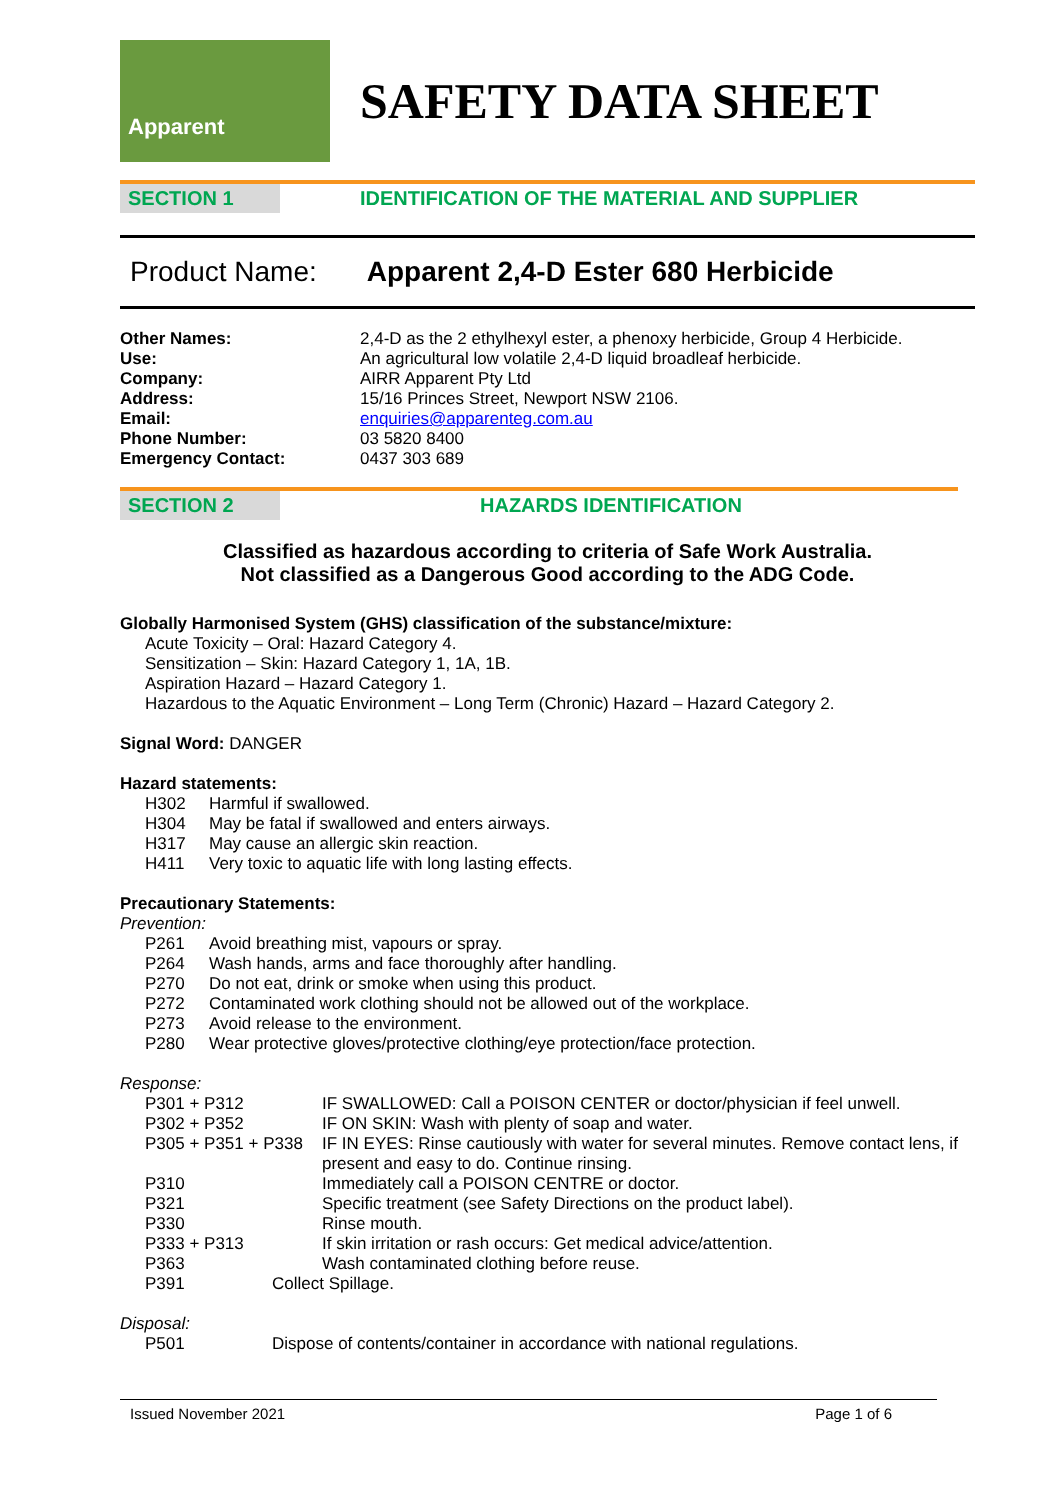Apparent
SAFETY DATA SHEET
SECTION 1 IDENTIFICATION OF THE MATERIAL AND SUPPLIER
Product Name: Apparent 2,4-D Ester 680 Herbicide
Other Names: 2,4-D as the 2 ethylhexyl ester, a phenoxy herbicide, Group 4 Herbicide.
Use: An agricultural low volatile 2,4-D liquid broadleaf herbicide.
Company: AIRR Apparent Pty Ltd
Address: 15/16 Princes Street, Newport NSW 2106.
Email: enquiries@apparenteg.com.au
Phone Number: 03 5820 8400
Emergency Contact: 0437 303 689
SECTION 2 HAZARDS IDENTIFICATION
Classified as hazardous according to criteria of Safe Work Australia.
Not classified as a Dangerous Good according to the ADG Code.
Globally Harmonised System (GHS) classification of the substance/mixture:
Acute Toxicity – Oral: Hazard Category 4.
Sensitization – Skin: Hazard Category 1, 1A, 1B.
Aspiration Hazard – Hazard Category 1.
Hazardous to the Aquatic Environment – Long Term (Chronic) Hazard – Hazard Category 2.
Signal Word: DANGER
Hazard statements:
H302 Harmful if swallowed.
H304 May be fatal if swallowed and enters airways.
H317 May cause an allergic skin reaction.
H411 Very toxic to aquatic life with long lasting effects.
Precautionary Statements:
Prevention:
P261 Avoid breathing mist, vapours or spray.
P264 Wash hands, arms and face thoroughly after handling.
P270 Do not eat, drink or smoke when using this product.
P272 Contaminated work clothing should not be allowed out of the workplace.
P273 Avoid release to the environment.
P280 Wear protective gloves/protective clothing/eye protection/face protection.
Response:
P301 + P312 IF SWALLOWED: Call a POISON CENTER or doctor/physician if feel unwell.
P302 + P352 IF ON SKIN: Wash with plenty of soap and water.
P305 + P351 + P338
IF IN EYES: Rinse cautiously with water for several minutes. Remove contact lens, if present and easy to do. Continue rinsing.
P310 Immediately call a POISON CENTRE or doctor.
P321 Specific treatment (see Safety Directions on the product label).
P330 Rinse mouth.
P333 + P313 If skin irritation or rash occurs: Get medical advice/attention.
P363 Wash contaminated clothing before reuse.
P391 Collect Spillage.
Disposal:
P501 Dispose of contents/container in accordance with national regulations.
Issued November 2021 Page 1 of 6